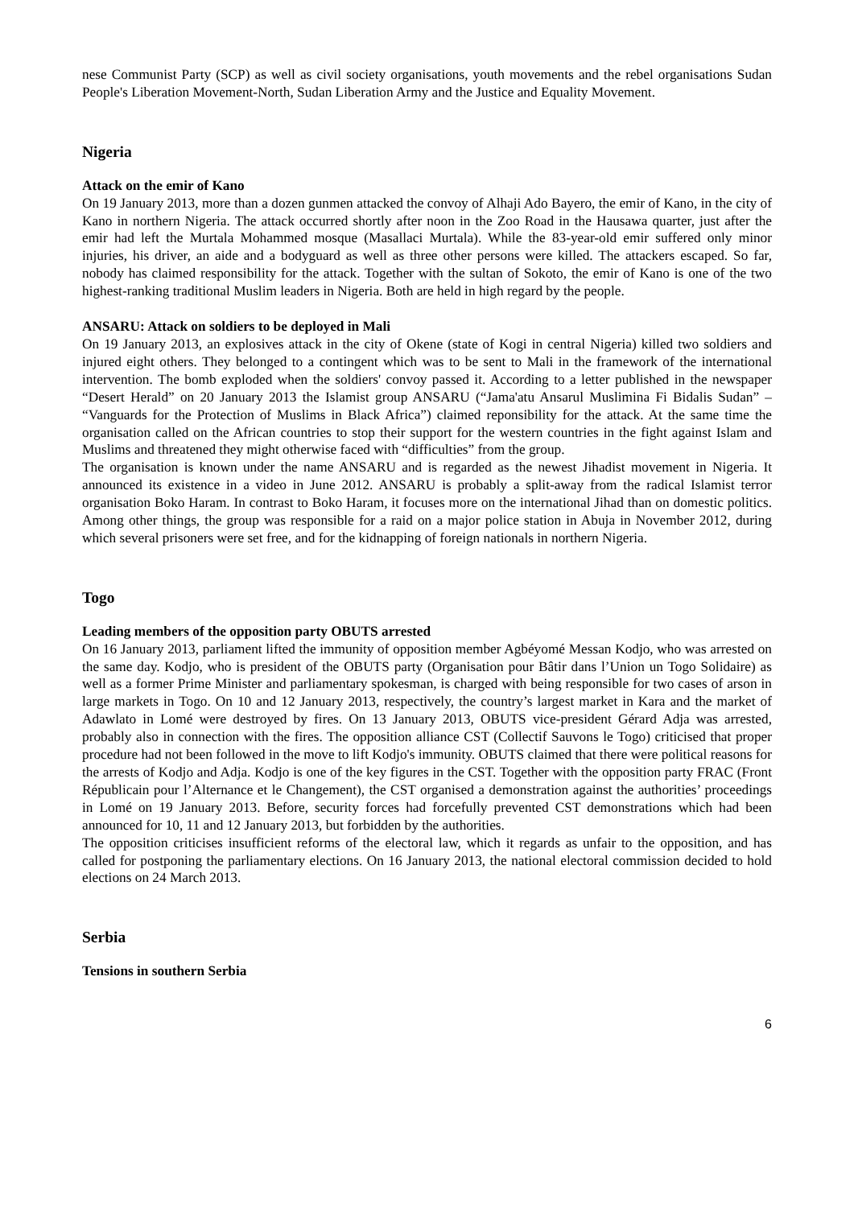nese Communist Party (SCP) as well as civil society organisations, youth movements and the rebel organisations Sudan People's Liberation Movement-North, Sudan Liberation Army and the Justice and Equality Movement.
Nigeria
Attack on the emir of Kano
On 19 January 2013, more than a dozen gunmen attacked the convoy of Alhaji Ado Bayero, the emir of Kano, in the city of Kano in northern Nigeria. The attack occurred shortly after noon in the Zoo Road in the Hausawa quarter, just after the emir had left the Murtala Mohammed mosque (Masallaci Murtala). While the 83-year-old emir suffered only minor injuries, his driver, an aide and a bodyguard as well as three other persons were killed. The attackers escaped. So far, nobody has claimed responsibility for the attack. Together with the sultan of Sokoto, the emir of Kano is one of the two highest-ranking traditional Muslim leaders in Nigeria. Both are held in high regard by the people.
ANSARU: Attack on soldiers to be deployed in Mali
On 19 January 2013, an explosives attack in the city of Okene (state of Kogi in central Nigeria) killed two soldiers and injured eight others. They belonged to a contingent which was to be sent to Mali in the framework of the international intervention. The bomb exploded when the soldiers' convoy passed it. According to a letter published in the newspaper “Desert Herald” on 20 January 2013 the Islamist group ANSARU (“Jama'atu Ansarul Muslimina Fi Bidalis Sudan” – “Vanguards for the Protection of Muslims in Black Africa”) claimed reponsibility for the attack. At the same time the organisation called on the African countries to stop their support for the western countries in the fight against Islam and Muslims and threatened they might otherwise faced with “difficulties” from the group.
The organisation is known under the name ANSARU and is regarded as the newest Jihadist movement in Nigeria. It announced its existence in a video in June 2012. ANSARU is probably a split-away from the radical Islamist terror organisation Boko Haram. In contrast to Boko Haram, it focuses more on the international Jihad than on domestic politics. Among other things, the group was responsible for a raid on a major police station in Abuja in November 2012, during which several prisoners were set free, and for the kidnapping of foreign nationals in northern Nigeria.
Togo
Leading members of the opposition party OBUTS arrested
On 16 January 2013, parliament lifted the immunity of opposition member Agbéyomé Messan Kodjo, who was arrested on the same day. Kodjo, who is president of the OBUTS party (Organisation pour Bâtir dans l’Union un Togo Solidaire) as well as a former Prime Minister and parliamentary spokesman, is charged with being responsible for two cases of arson in large markets in Togo. On 10 and 12 January 2013, respectively, the country’s largest market in Kara and the market of Adawlato in Lomé were destroyed by fires. On 13 January 2013, OBUTS vice-president Gérard Adja was arrested, probably also in connection with the fires. The opposition alliance CST (Collectif Sauvons le Togo) criticised that proper procedure had not been followed in the move to lift Kodjo's immunity. OBUTS claimed that there were political reasons for the arrests of Kodjo and Adja. Kodjo is one of the key figures in the CST. Together with the opposition party FRAC (Front Républicain pour l’Alternance et le Changement), the CST organised a demonstration against the authorities’ proceedings in Lomé on 19 January 2013. Before, security forces had forcefully prevented CST demonstrations which had been announced for 10, 11 and 12 January 2013, but forbidden by the authorities.
The opposition criticises insufficient reforms of the electoral law, which it regards as unfair to the opposition, and has called for postponing the parliamentary elections. On 16 January 2013, the national electoral commission decided to hold elections on 24 March 2013.
Serbia
Tensions in southern Serbia
6